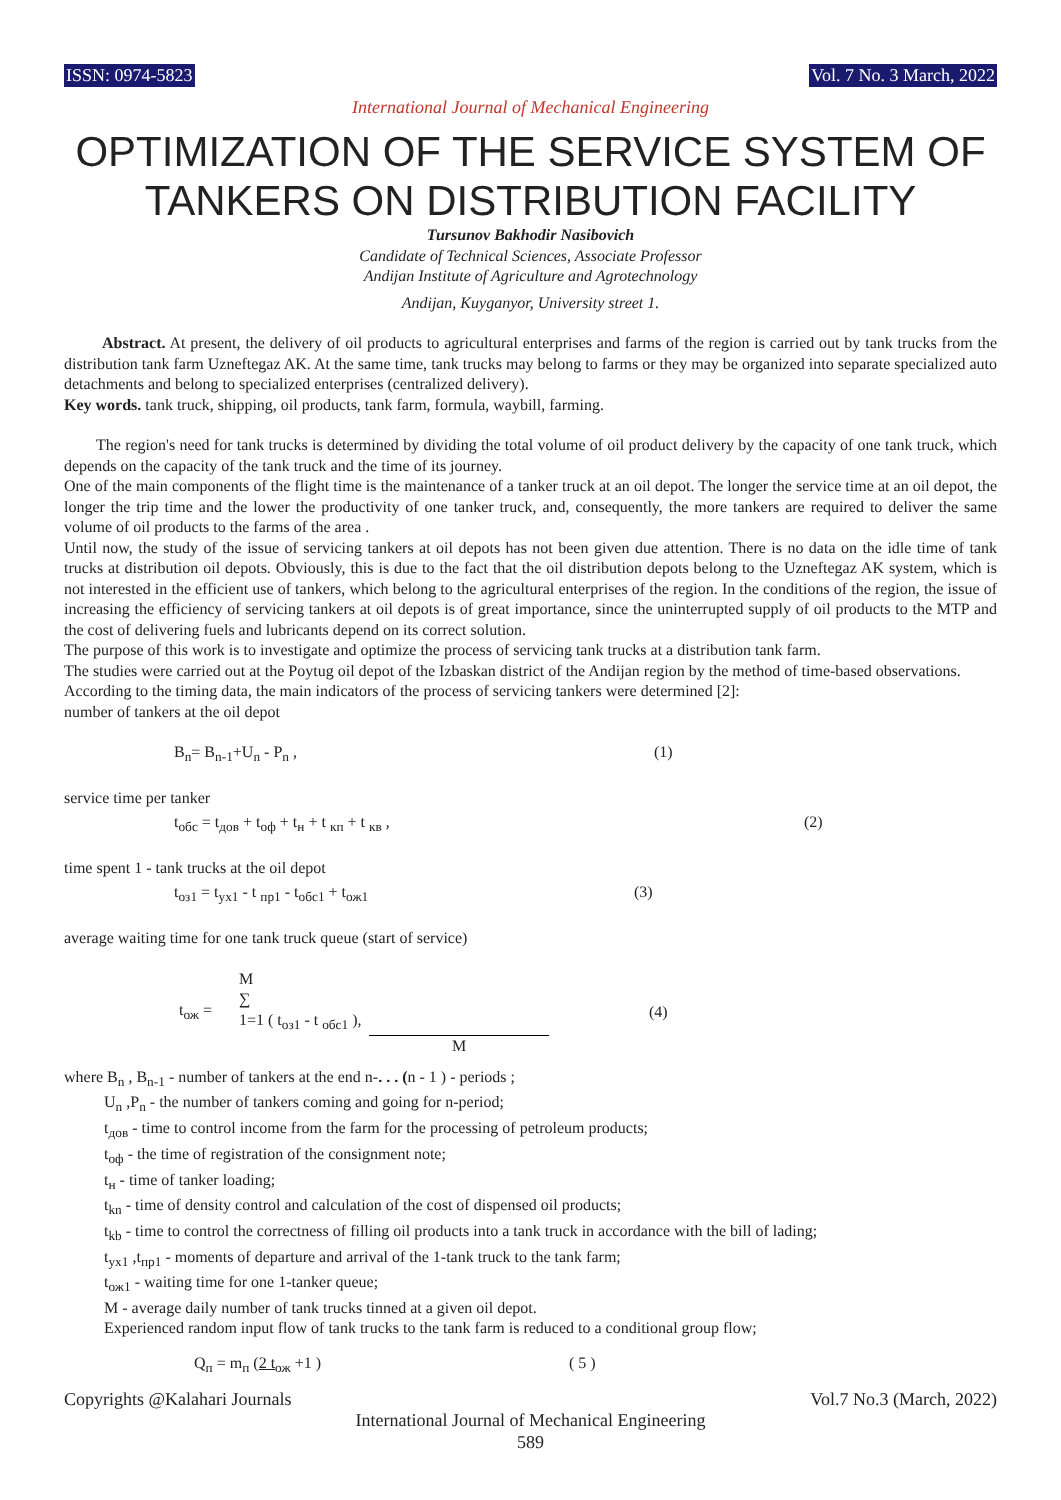ISSN: 0974-5823 Vol. 7 No. 3 March, 2022
International Journal of Mechanical Engineering
OPTIMIZATION OF THE SERVICE SYSTEM OF TANKERS ON DISTRIBUTION FACILITY
Tursunov Bakhodir Nasibovich
Candidate of Technical Sciences, Associate Professor
Andijan Institute of Agriculture and Agrotechnology
Andijan, Kuyganyor, University street 1.
Abstract. At present, the delivery of oil products to agricultural enterprises and farms of the region is carried out by tank trucks from the distribution tank farm Uzneftegaz AK. At the same time, tank trucks may belong to farms or they may be organized into separate specialized auto detachments and belong to specialized enterprises (centralized delivery).
Key words. tank truck, shipping, oil products, tank farm, formula, waybill, farming.
The region's need for tank trucks is determined by dividing the total volume of oil product delivery by the capacity of one tank truck, which depends on the capacity of the tank truck and the time of its journey.
One of the main components of the flight time is the maintenance of a tanker truck at an oil depot. The longer the service time at an oil depot, the longer the trip time and the lower the productivity of one tanker truck, and, consequently, the more tankers are required to deliver the same volume of oil products to the farms of the area .
Until now, the study of the issue of servicing tankers at oil depots has not been given due attention. There is no data on the idle time of tank trucks at distribution oil depots. Obviously, this is due to the fact that the oil distribution depots belong to the Uzneftegaz AK system, which is not interested in the efficient use of tankers, which belong to the agricultural enterprises of the region. In the conditions of the region, the issue of increasing the efficiency of servicing tankers at oil depots is of great importance, since the uninterrupted supply of oil products to the MTP and the cost of delivering fuels and lubricants depend on its correct solution.
The purpose of this work is to investigate and optimize the process of servicing tank trucks at a distribution tank farm.
The studies were carried out at the Poytug oil depot of the Izbaskan district of the Andijan region by the method of time-based observations.
According to the timing data, the main indicators of the process of servicing tankers were determined [2]:
number of tankers at the oil depot
B<sub>n</sub>= B<sub>n-1</sub>+U<sub>n</sub> - P<sub>n</sub> , (1)
service time per tanker
t<sub>обс</sub> = t<sub>дов</sub> + t<sub>оф</sub> + t<sub>н</sub> + t <sub>кп</sub> + t <sub>кв</sub> , (2)
time spent 1 - tank trucks at the oil depot
t<sub>оз1</sub> = t<sub>ух1</sub> - t <sub>пр1</sub> - t<sub>обс1</sub> + t<sub>ож1</sub> (3)
average waiting time for one tank truck queue (start of service)
t<sub>ож</sub> = M
∑
1=1 ( t<sub>оз1</sub> - t <sub>обс1</sub> ),
M (4)
where B<sub>n</sub> , B<sub>n-1</sub> - number of tankers at the end n-. . . (n - 1 ) - periods ;
U<sub>n</sub> ,P<sub>n</sub> - the number of tankers coming and going for n-period;
t<sub>дов</sub> - time to control income from the farm for the processing of petroleum products;
t<sub>оф</sub> - the time of registration of the consignment note;
t<sub>н</sub> - time of tanker loading;
t<sub>kn</sub> - time of density control and calculation of the cost of dispensed oil products;
t<sub>kb</sub> - time to control the correctness of filling oil products into a tank truck in accordance with the bill of lading;
t<sub>ух1</sub> ,t<sub>пр1</sub> - moments of departure and arrival of the 1-tank truck to the tank farm;
t<sub>ож1</sub> - waiting time for one 1-tanker queue;
M - average daily number of tank trucks tinned at a given oil depot.
Experienced random input flow of tank trucks to the tank farm is reduced to a conditional group flow;
Q<sub>п</sub> = m<sub>п</sub> (2 t<sub>ож</sub> +1 ) ( 5 )
Copyrights @Kalahari Journals Vol.7 No.3 (March, 2022)
International Journal of Mechanical Engineering
589